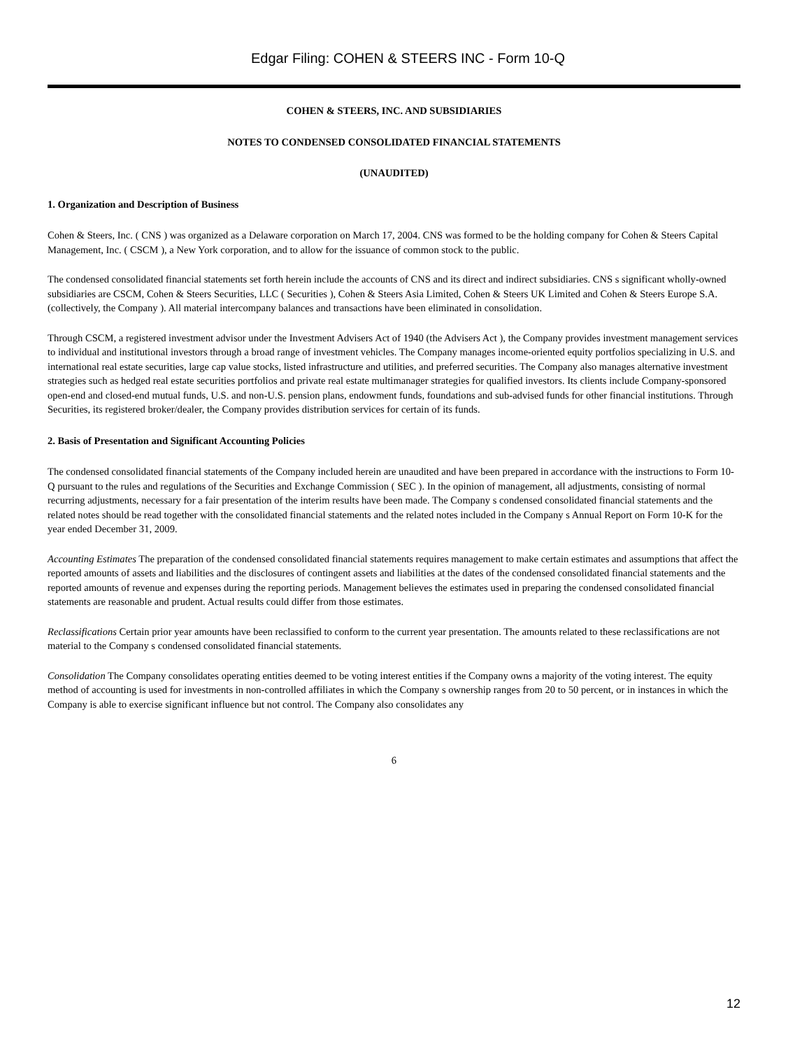Edgar Filing: COHEN & STEERS INC - Form 10-Q
COHEN & STEERS, INC. AND SUBSIDIARIES
NOTES TO CONDENSED CONSOLIDATED FINANCIAL STATEMENTS
(UNAUDITED)
1. Organization and Description of Business
Cohen & Steers, Inc. ( CNS ) was organized as a Delaware corporation on March 17, 2004. CNS was formed to be the holding company for Cohen & Steers Capital Management, Inc. ( CSCM ), a New York corporation, and to allow for the issuance of common stock to the public.
The condensed consolidated financial statements set forth herein include the accounts of CNS and its direct and indirect subsidiaries. CNS s significant wholly-owned subsidiaries are CSCM, Cohen & Steers Securities, LLC ( Securities ), Cohen & Steers Asia Limited, Cohen & Steers UK Limited and Cohen & Steers Europe S.A. (collectively, the Company ). All material intercompany balances and transactions have been eliminated in consolidation.
Through CSCM, a registered investment advisor under the Investment Advisers Act of 1940 (the Advisers Act ), the Company provides investment management services to individual and institutional investors through a broad range of investment vehicles. The Company manages income-oriented equity portfolios specializing in U.S. and international real estate securities, large cap value stocks, listed infrastructure and utilities, and preferred securities. The Company also manages alternative investment strategies such as hedged real estate securities portfolios and private real estate multimanager strategies for qualified investors. Its clients include Company-sponsored open-end and closed-end mutual funds, U.S. and non-U.S. pension plans, endowment funds, foundations and sub-advised funds for other financial institutions. Through Securities, its registered broker/dealer, the Company provides distribution services for certain of its funds.
2. Basis of Presentation and Significant Accounting Policies
The condensed consolidated financial statements of the Company included herein are unaudited and have been prepared in accordance with the instructions to Form 10-Q pursuant to the rules and regulations of the Securities and Exchange Commission ( SEC ). In the opinion of management, all adjustments, consisting of normal recurring adjustments, necessary for a fair presentation of the interim results have been made. The Company s condensed consolidated financial statements and the related notes should be read together with the consolidated financial statements and the related notes included in the Company s Annual Report on Form 10-K for the year ended December 31, 2009.
Accounting Estimates The preparation of the condensed consolidated financial statements requires management to make certain estimates and assumptions that affect the reported amounts of assets and liabilities and the disclosures of contingent assets and liabilities at the dates of the condensed consolidated financial statements and the reported amounts of revenue and expenses during the reporting periods. Management believes the estimates used in preparing the condensed consolidated financial statements are reasonable and prudent. Actual results could differ from those estimates.
Reclassifications Certain prior year amounts have been reclassified to conform to the current year presentation. The amounts related to these reclassifications are not material to the Company s condensed consolidated financial statements.
Consolidation The Company consolidates operating entities deemed to be voting interest entities if the Company owns a majority of the voting interest. The equity method of accounting is used for investments in non-controlled affiliates in which the Company s ownership ranges from 20 to 50 percent, or in instances in which the Company is able to exercise significant influence but not control. The Company also consolidates any
6
12